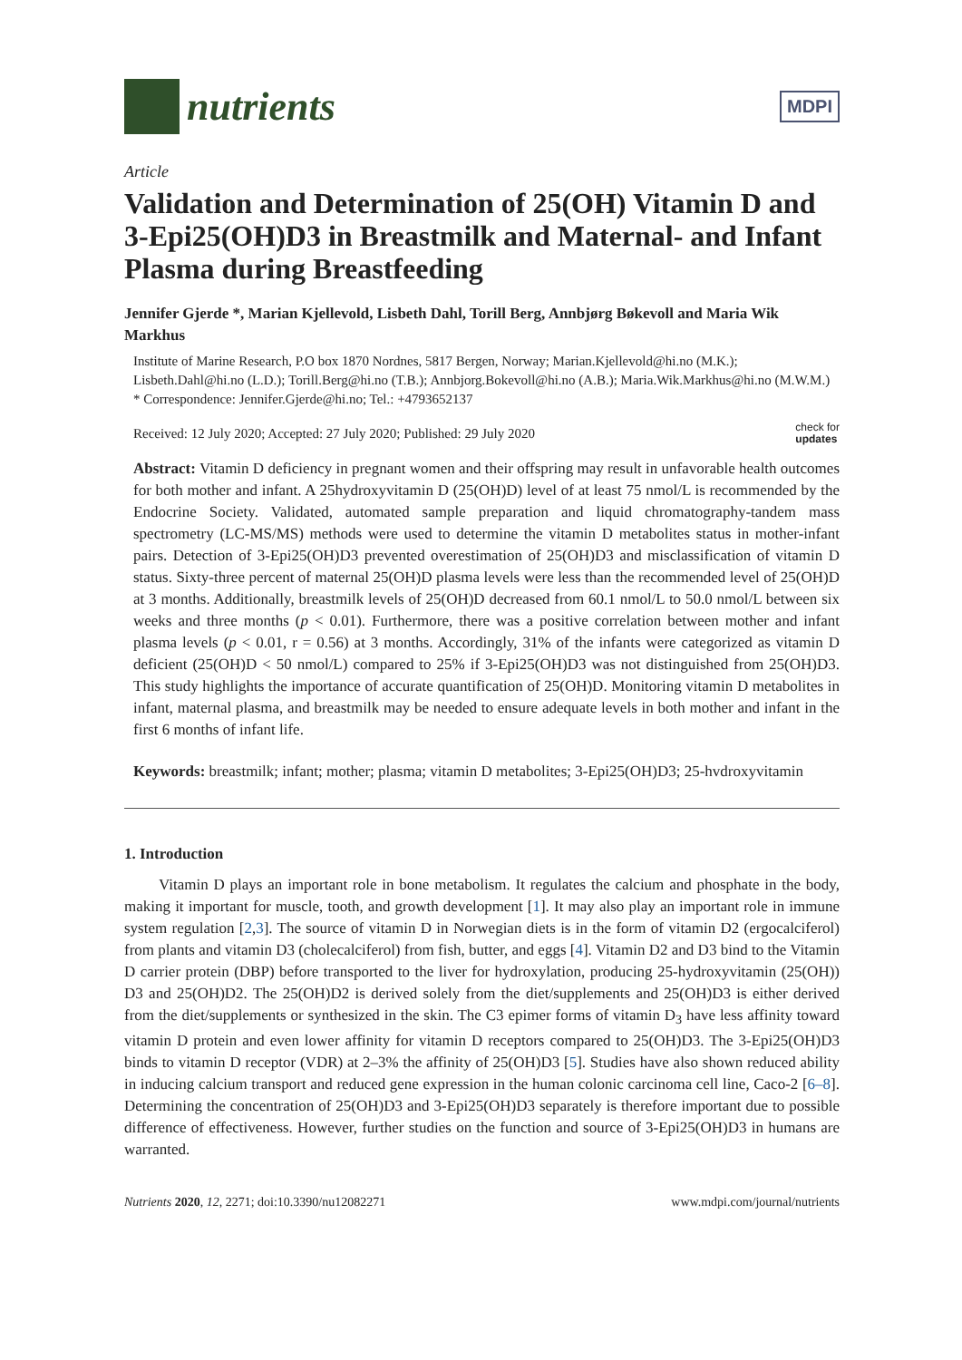nutrients
MDPI
Article
Validation and Determination of 25(OH) Vitamin D and 3-Epi25(OH)D3 in Breastmilk and Maternal- and Infant Plasma during Breastfeeding
Jennifer Gjerde *, Marian Kjellevold, Lisbeth Dahl, Torill Berg, Annbjørg Bøkevoll and Maria Wik Markhus
Institute of Marine Research, P.O box 1870 Nordnes, 5817 Bergen, Norway; Marian.Kjellevold@hi.no (M.K.); Lisbeth.Dahl@hi.no (L.D.); Torill.Berg@hi.no (T.B.); Annbjorg.Bokevoll@hi.no (A.B.); Maria.Wik.Markhus@hi.no (M.W.M.)
* Correspondence: Jennifer.Gjerde@hi.no; Tel.: +4793652137
Received: 12 July 2020; Accepted: 27 July 2020; Published: 29 July 2020 check for
updates
Abstract: Vitamin D deficiency in pregnant women and their offspring may result in unfavorable health outcomes for both mother and infant. A 25hydroxyvitamin D (25(OH)D) level of at least 75 nmol/L is recommended by the Endocrine Society. Validated, automated sample preparation and liquid chromatography-tandem mass spectrometry (LC-MS/MS) methods were used to determine the vitamin D metabolites status in mother-infant pairs. Detection of 3-Epi25(OH)D3 prevented overestimation of 25(OH)D3 and misclassification of vitamin D status. Sixty-three percent of maternal 25(OH)D plasma levels were less than the recommended level of 25(OH)D at 3 months. Additionally, breastmilk levels of 25(OH)D decreased from 60.1 nmol/L to 50.0 nmol/L between six weeks and three months (p < 0.01). Furthermore, there was a positive correlation between mother and infant plasma levels (p < 0.01, r = 0.56) at 3 months. Accordingly, 31% of the infants were categorized as vitamin D deficient (25(OH)D < 50 nmol/L) compared to 25% if 3-Epi25(OH)D3 was not distinguished from 25(OH)D3. This study highlights the importance of accurate quantification of 25(OH)D. Monitoring vitamin D metabolites in infant, maternal plasma, and breastmilk may be needed to ensure adequate levels in both mother and infant in the first 6 months of infant life.
Keywords: breastmilk; infant; mother; plasma; vitamin D metabolites; 3-Epi25(OH)D3; 25-hvdroxyvitamin
1. Introduction
Vitamin D plays an important role in bone metabolism. It regulates the calcium and phosphate in the body, making it important for muscle, tooth, and growth development [1]. It may also play an important role in immune system regulation [2,3]. The source of vitamin D in Norwegian diets is in the form of vitamin D2 (ergocalciferol) from plants and vitamin D3 (cholecalciferol) from fish, butter, and eggs [4]. Vitamin D2 and D3 bind to the Vitamin D carrier protein (DBP) before transported to the liver for hydroxylation, producing 25-hydroxyvitamin (25(OH)) D3 and 25(OH)D2. The 25(OH)D2 is derived solely from the diet/supplements and 25(OH)D3 is either derived from the diet/supplements or synthesized in the skin. The C3 epimer forms of vitamin D<sub>3</sub> have less affinity toward vitamin D protein and even lower affinity for vitamin D receptors compared to 25(OH)D3. The 3-Epi25(OH)D3 binds to vitamin D receptor (VDR) at 2–3% the affinity of 25(OH)D3 [5]. Studies have also shown reduced ability in inducing calcium transport and reduced gene expression in the human colonic carcinoma cell line, Caco-2 [6–8]. Determining the concentration of 25(OH)D3 and 3-Epi25(OH)D3 separately is therefore important due to possible difference of effectiveness. However, further studies on the function and source of 3-Epi25(OH)D3 in humans are warranted.
Nutrients 2020, 12, 2271; doi:10.3390/nu12082271 www.mdpi.com/journal/nutrients